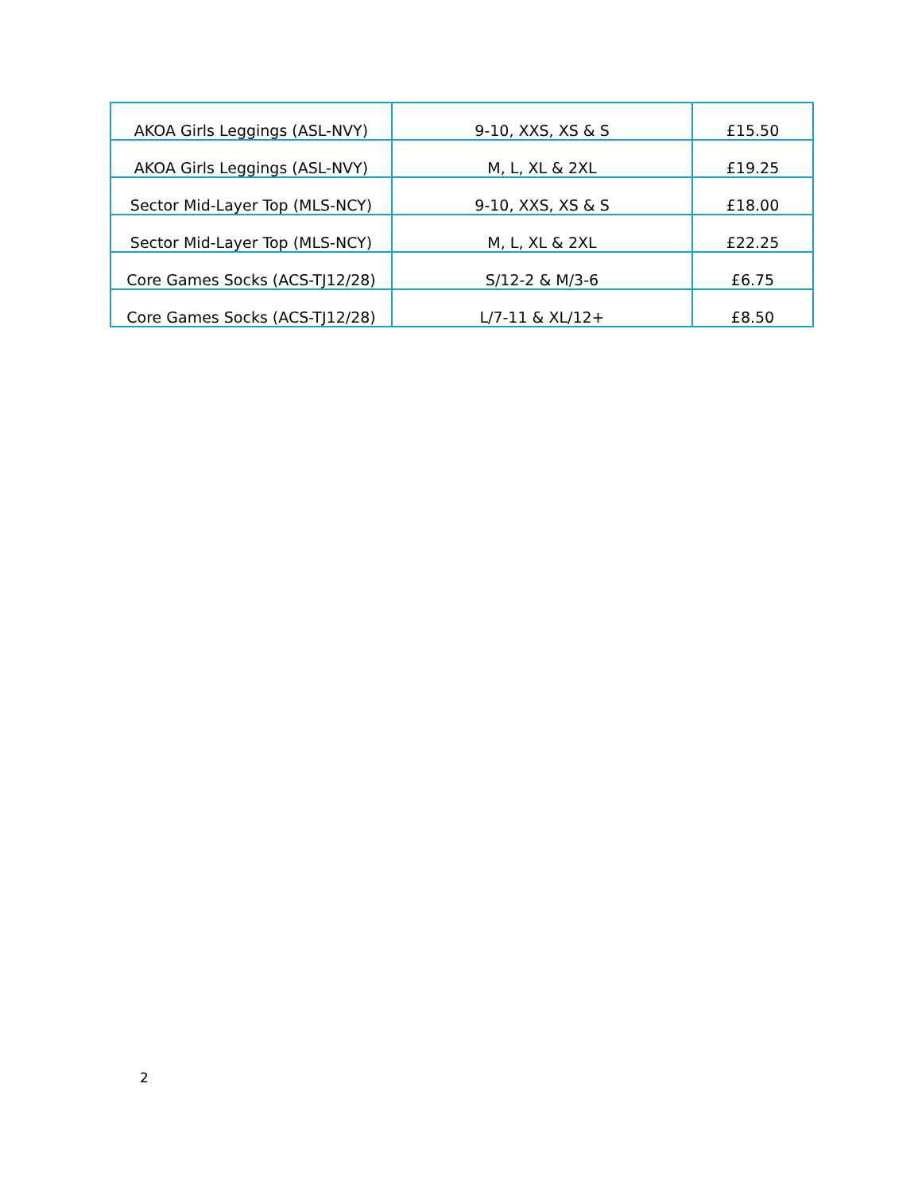| AKOA Girls Leggings (ASL-NVY) | 9-10, XXS, XS & S | £15.50 |
| AKOA Girls Leggings (ASL-NVY) | M, L, XL & 2XL | £19.25 |
| Sector Mid-Layer Top (MLS-NCY) | 9-10, XXS, XS & S | £18.00 |
| Sector Mid-Layer Top (MLS-NCY) | M, L, XL & 2XL | £22.25 |
| Core Games Socks (ACS-TJ12/28) | S/12-2 & M/3-6 | £6.75 |
| Core Games Socks (ACS-TJ12/28) | L/7-11 & XL/12+ | £8.50 |
2